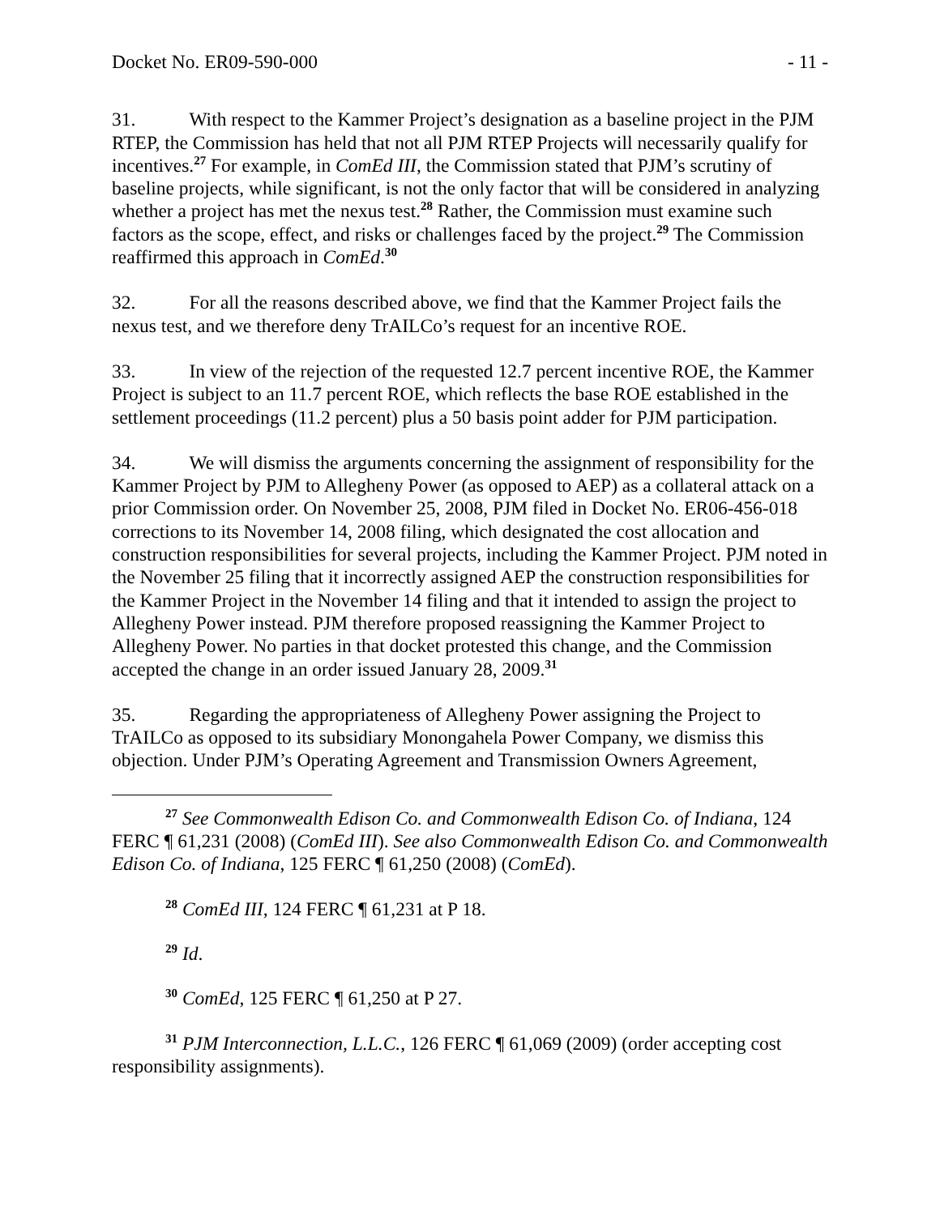Docket No. ER09-590-000 - 11 -
31. With respect to the Kammer Project’s designation as a baseline project in the PJM RTEP, the Commission has held that not all PJM RTEP Projects will necessarily qualify for incentives.<sup>27</sup> For example, in ComEd III, the Commission stated that PJM’s scrutiny of baseline projects, while significant, is not the only factor that will be considered in analyzing whether a project has met the nexus test.<sup>28</sup> Rather, the Commission must examine such factors as the scope, effect, and risks or challenges faced by the project.<sup>29</sup> The Commission reaffirmed this approach in ComEd.<sup>30</sup>
32. For all the reasons described above, we find that the Kammer Project fails the nexus test, and we therefore deny TrAILCo’s request for an incentive ROE.
33. In view of the rejection of the requested 12.7 percent incentive ROE, the Kammer Project is subject to an 11.7 percent ROE, which reflects the base ROE established in the settlement proceedings (11.2 percent) plus a 50 basis point adder for PJM participation.
34. We will dismiss the arguments concerning the assignment of responsibility for the Kammer Project by PJM to Allegheny Power (as opposed to AEP) as a collateral attack on a prior Commission order. On November 25, 2008, PJM filed in Docket No. ER06-456-018 corrections to its November 14, 2008 filing, which designated the cost allocation and construction responsibilities for several projects, including the Kammer Project. PJM noted in the November 25 filing that it incorrectly assigned AEP the construction responsibilities for the Kammer Project in the November 14 filing and that it intended to assign the project to Allegheny Power instead. PJM therefore proposed reassigning the Kammer Project to Allegheny Power. No parties in that docket protested this change, and the Commission accepted the change in an order issued January 28, 2009.<sup>31</sup>
35. Regarding the appropriateness of Allegheny Power assigning the Project to TrAILCo as opposed to its subsidiary Monongahela Power Company, we dismiss this objection. Under PJM’s Operating Agreement and Transmission Owners Agreement,
<sup>27</sup> See Commonwealth Edison Co. and Commonwealth Edison Co. of Indiana, 124 FERC ¶ 61,231 (2008) (ComEd III). See also Commonwealth Edison Co. and Commonwealth Edison Co. of Indiana, 125 FERC ¶ 61,250 (2008) (ComEd).
<sup>28</sup> ComEd III, 124 FERC ¶ 61,231 at P 18.
<sup>29</sup> Id.
<sup>30</sup> ComEd, 125 FERC ¶ 61,250 at P 27.
<sup>31</sup> PJM Interconnection, L.L.C., 126 FERC ¶ 61,069 (2009) (order accepting cost responsibility assignments).